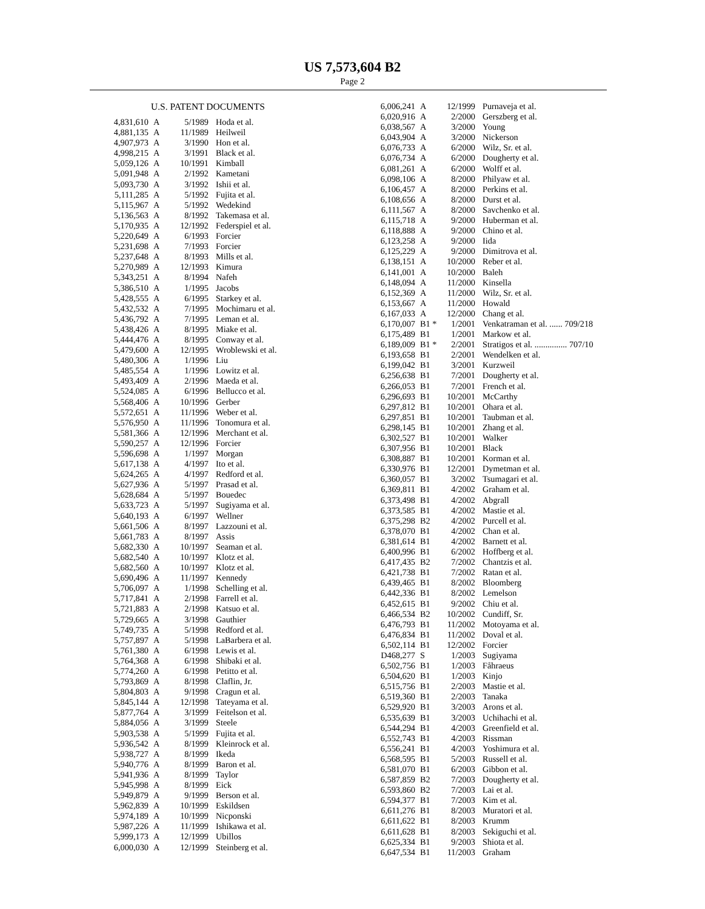US 7,573,604 B2
Page 2
U.S. PATENT DOCUMENTS
| 4,831,610 | A | 5/1989 | Hoda et al. |
| 4,881,135 | A | 11/1989 | Heilweil |
| 4,907,973 | A | 3/1990 | Hon et al. |
| 4,998,215 | A | 3/1991 | Black et al. |
| 5,059,126 | A | 10/1991 | Kimball |
| 5,091,948 | A | 2/1992 | Kametani |
| 5,093,730 | A | 3/1992 | Ishii et al. |
| 5,111,285 | A | 5/1992 | Fujita et al. |
| 5,115,967 | A | 5/1992 | Wedekind |
| 5,136,563 | A | 8/1992 | Takemasa et al. |
| 5,170,935 | A | 12/1992 | Federspiel et al. |
| 5,220,649 | A | 6/1993 | Forcier |
| 5,231,698 | A | 7/1993 | Forcier |
| 5,237,648 | A | 8/1993 | Mills et al. |
| 5,270,989 | A | 12/1993 | Kimura |
| 5,343,251 | A | 8/1994 | Nafeh |
| 5,386,510 | A | 1/1995 | Jacobs |
| 5,428,555 | A | 6/1995 | Starkey et al. |
| 5,432,532 | A | 7/1995 | Mochimaru et al. |
| 5,436,792 | A | 7/1995 | Leman et al. |
| 5,438,426 | A | 8/1995 | Miake et al. |
| 5,444,476 | A | 8/1995 | Conway et al. |
| 5,479,600 | A | 12/1995 | Wroblewski et al. |
| 5,480,306 | A | 1/1996 | Liu |
| 5,485,554 | A | 1/1996 | Lowitz et al. |
| 5,493,409 | A | 2/1996 | Maeda et al. |
| 5,524,085 | A | 6/1996 | Bellucco et al. |
| 5,568,406 | A | 10/1996 | Gerber |
| 5,572,651 | A | 11/1996 | Weber et al. |
| 5,576,950 | A | 11/1996 | Tonomura et al. |
| 5,581,366 | A | 12/1996 | Merchant et al. |
| 5,590,257 | A | 12/1996 | Forcier |
| 5,596,698 | A | 1/1997 | Morgan |
| 5,617,138 | A | 4/1997 | Ito et al. |
| 5,624,265 | A | 4/1997 | Redford et al. |
| 5,627,936 | A | 5/1997 | Prasad et al. |
| 5,628,684 | A | 5/1997 | Bouedec |
| 5,633,723 | A | 5/1997 | Sugiyama et al. |
| 5,640,193 | A | 6/1997 | Wellner |
| 5,661,506 | A | 8/1997 | Lazzouni et al. |
| 5,661,783 | A | 8/1997 | Assis |
| 5,682,330 | A | 10/1997 | Seaman et al. |
| 5,682,540 | A | 10/1997 | Klotz et al. |
| 5,682,560 | A | 10/1997 | Klotz et al. |
| 5,690,496 | A | 11/1997 | Kennedy |
| 5,706,097 | A | 1/1998 | Schelling et al. |
| 5,717,841 | A | 2/1998 | Farrell et al. |
| 5,721,883 | A | 2/1998 | Katsuo et al. |
| 5,729,665 | A | 3/1998 | Gauthier |
| 5,749,735 | A | 5/1998 | Redford et al. |
| 5,757,897 | A | 5/1998 | LaBarbera et al. |
| 5,761,380 | A | 6/1998 | Lewis et al. |
| 5,764,368 | A | 6/1998 | Shibaki et al. |
| 5,774,260 | A | 6/1998 | Petitto et al. |
| 5,793,869 | A | 8/1998 | Claflin, Jr. |
| 5,804,803 | A | 9/1998 | Cragun et al. |
| 5,845,144 | A | 12/1998 | Tateyama et al. |
| 5,877,764 | A | 3/1999 | Feitelson et al. |
| 5,884,056 | A | 3/1999 | Steele |
| 5,903,538 | A | 5/1999 | Fujita et al. |
| 5,936,542 | A | 8/1999 | Kleinrock et al. |
| 5,938,727 | A | 8/1999 | Ikeda |
| 5,940,776 | A | 8/1999 | Baron et al. |
| 5,941,936 | A | 8/1999 | Taylor |
| 5,945,998 | A | 8/1999 | Eick |
| 5,949,879 | A | 9/1999 | Berson et al. |
| 5,962,839 | A | 10/1999 | Eskildsen |
| 5,974,189 | A | 10/1999 | Nicponski |
| 5,987,226 | A | 11/1999 | Ishikawa et al. |
| 5,999,173 | A | 12/1999 | Ubillos |
| 6,000,030 | A | 12/1999 | Steinberg et al. |
| 6,006,241 | A | 12/1999 | Purnaveja et al. |
| 6,020,916 | A | 2/2000 | Gerszberg et al. |
| 6,038,567 | A | 3/2000 | Young |
| 6,043,904 | A | 3/2000 | Nickerson |
| 6,076,733 | A | 6/2000 | Wilz, Sr. et al. |
| 6,076,734 | A | 6/2000 | Dougherty et al. |
| 6,081,261 | A | 6/2000 | Wolff et al. |
| 6,098,106 | A | 8/2000 | Philyaw et al. |
| 6,106,457 | A | 8/2000 | Perkins et al. |
| 6,108,656 | A | 8/2000 | Durst et al. |
| 6,111,567 | A | 8/2000 | Savchenko et al. |
| 6,115,718 | A | 9/2000 | Huberman et al. |
| 6,118,888 | A | 9/2000 | Chino et al. |
| 6,123,258 | A | 9/2000 | Iida |
| 6,125,229 | A | 9/2000 | Dimitrova et al. |
| 6,138,151 | A | 10/2000 | Reber et al. |
| 6,141,001 | A | 10/2000 | Baleh |
| 6,148,094 | A | 11/2000 | Kinsella |
| 6,152,369 | A | 11/2000 | Wilz, Sr. et al. |
| 6,153,667 | A | 11/2000 | Howald |
| 6,167,033 | A | 12/2000 | Chang et al. |
| 6,170,007 | B1 * | 1/2001 | Venkatraman et al. ...... 709/218 |
| 6,175,489 | B1 | 1/2001 | Markow et al. |
| 6,189,009 | B1 * | 2/2001 | Stratigos et al. ............... 707/10 |
| 6,193,658 | B1 | 2/2001 | Wendelken et al. |
| 6,199,042 | B1 | 3/2001 | Kurzweil |
| 6,256,638 | B1 | 7/2001 | Dougherty et al. |
| 6,266,053 | B1 | 7/2001 | French et al. |
| 6,296,693 | B1 | 10/2001 | McCarthy |
| 6,297,812 | B1 | 10/2001 | Ohara et al. |
| 6,297,851 | B1 | 10/2001 | Taubman et al. |
| 6,298,145 | B1 | 10/2001 | Zhang et al. |
| 6,302,527 | B1 | 10/2001 | Walker |
| 6,307,956 | B1 | 10/2001 | Black |
| 6,308,887 | B1 | 10/2001 | Korman et al. |
| 6,330,976 | B1 | 12/2001 | Dymetman et al. |
| 6,360,057 | B1 | 3/2002 | Tsumagari et al. |
| 6,369,811 | B1 | 4/2002 | Graham et al. |
| 6,373,498 | B1 | 4/2002 | Abgrall |
| 6,373,585 | B1 | 4/2002 | Mastie et al. |
| 6,375,298 | B2 | 4/2002 | Purcell et al. |
| 6,378,070 | B1 | 4/2002 | Chan et al. |
| 6,381,614 | B1 | 4/2002 | Barnett et al. |
| 6,400,996 | B1 | 6/2002 | Hoffberg et al. |
| 6,417,435 | B2 | 7/2002 | Chantzis et al. |
| 6,421,738 | B1 | 7/2002 | Ratan et al. |
| 6,439,465 | B1 | 8/2002 | Bloomberg |
| 6,442,336 | B1 | 8/2002 | Lemelson |
| 6,452,615 | B1 | 9/2002 | Chiu et al. |
| 6,466,534 | B2 | 10/2002 | Cundiff, Sr. |
| 6,476,793 | B1 | 11/2002 | Motoyama et al. |
| 6,476,834 | B1 | 11/2002 | Doval et al. |
| 6,502,114 | B1 | 12/2002 | Forcier |
| D468,277 | S | 1/2003 | Sugiyama |
| 6,502,756 | B1 | 1/2003 | Fåhraeus |
| 6,504,620 | B1 | 1/2003 | Kinjo |
| 6,515,756 | B1 | 2/2003 | Mastie et al. |
| 6,519,360 | B1 | 2/2003 | Tanaka |
| 6,529,920 | B1 | 3/2003 | Arons et al. |
| 6,535,639 | B1 | 3/2003 | Uchihachi et al. |
| 6,544,294 | B1 | 4/2003 | Greenfield et al. |
| 6,552,743 | B1 | 4/2003 | Rissman |
| 6,556,241 | B1 | 4/2003 | Yoshimura et al. |
| 6,568,595 | B1 | 5/2003 | Russell et al. |
| 6,581,070 | B1 | 6/2003 | Gibbon et al. |
| 6,587,859 | B2 | 7/2003 | Dougherty et al. |
| 6,593,860 | B2 | 7/2003 | Lai et al. |
| 6,594,377 | B1 | 7/2003 | Kim et al. |
| 6,611,276 | B1 | 8/2003 | Muratori et al. |
| 6,611,622 | B1 | 8/2003 | Krumm |
| 6,611,628 | B1 | 8/2003 | Sekiguchi et al. |
| 6,625,334 | B1 | 9/2003 | Shiota et al. |
| 6,647,534 | B1 | 11/2003 | Graham |